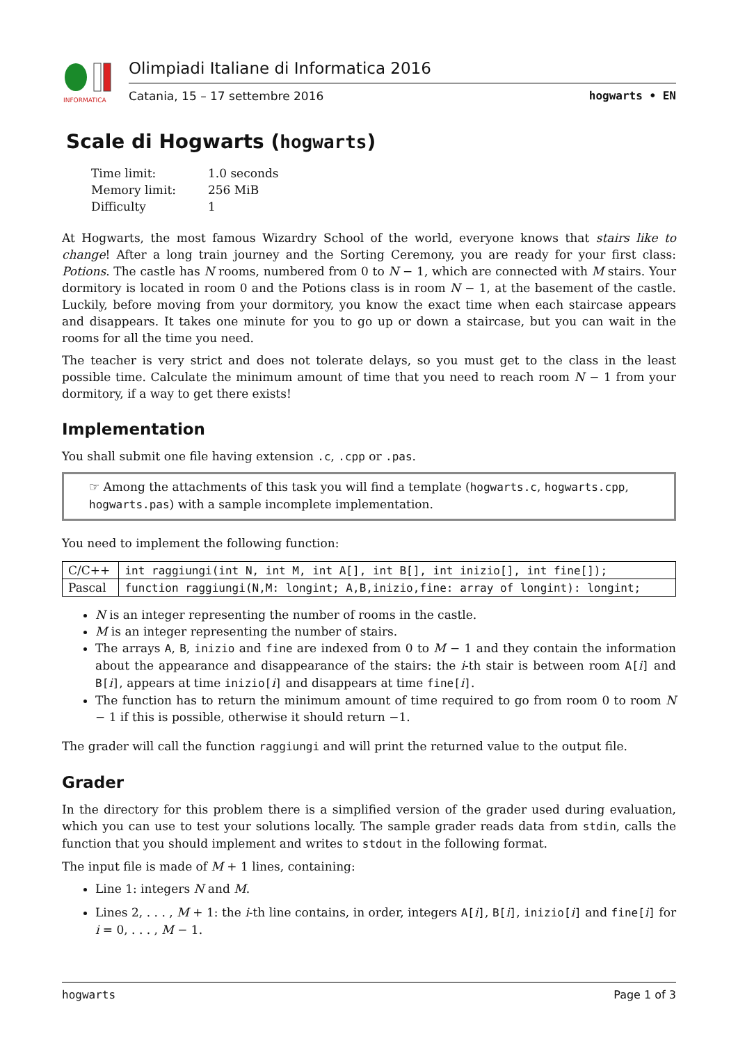INFORMATICA
Olimpiadi Italiane di Informatica 2016
Catania, 15 – 17 settembre 2016 hogwarts • EN
Scale di Hogwarts (hogwarts)
| Time limit: | 1.0 seconds |
| Memory limit: | 256 MiB |
| Difficulty | 1 |
At Hogwarts, the most famous Wizardry School of the world, everyone knows that stairs like to change! After a long train journey and the Sorting Ceremony, you are ready for your first class: Potions. The castle has N rooms, numbered from 0 to N − 1, which are connected with M stairs. Your dormitory is located in room 0 and the Potions class is in room N − 1, at the basement of the castle. Luckily, before moving from your dormitory, you know the exact time when each staircase appears and disappears. It takes one minute for you to go up or down a staircase, but you can wait in the rooms for all the time you need.
The teacher is very strict and does not tolerate delays, so you must get to the class in the least possible time. Calculate the minimum amount of time that you need to reach room N − 1 from your dormitory, if a way to get there exists!
Implementation
You shall submit one file having extension .c, .cpp or .pas.
☞ Among the attachments of this task you will find a template (hogwarts.c, hogwarts.cpp, hogwarts.pas) with a sample incomplete implementation.
You need to implement the following function:
| C/C++ | int raggiungi(int N, int M, int A[], int B[], int inizio[], int fine[]); |
| Pascal | function raggiungi(N,M: longint; A,B,inizio,fine: array of longint): longint; |
N is an integer representing the number of rooms in the castle.
M is an integer representing the number of stairs.
The arrays A, B, inizio and fine are indexed from 0 to M − 1 and they contain the information about the appearance and disappearance of the stairs: the i-th stair is between room A[i] and B[i], appears at time inizio[i] and disappears at time fine[i].
The function has to return the minimum amount of time required to go from room 0 to room N − 1 if this is possible, otherwise it should return −1.
The grader will call the function raggiungi and will print the returned value to the output file.
Grader
In the directory for this problem there is a simplified version of the grader used during evaluation, which you can use to test your solutions locally. The sample grader reads data from stdin, calls the function that you should implement and writes to stdout in the following format.
The input file is made of M + 1 lines, containing:
Line 1: integers N and M.
Lines 2, . . . , M + 1: the i-th line contains, in order, integers A[i], B[i], inizio[i] and fine[i] for i = 0, . . . , M − 1.
hogwarts Page 1 of 3